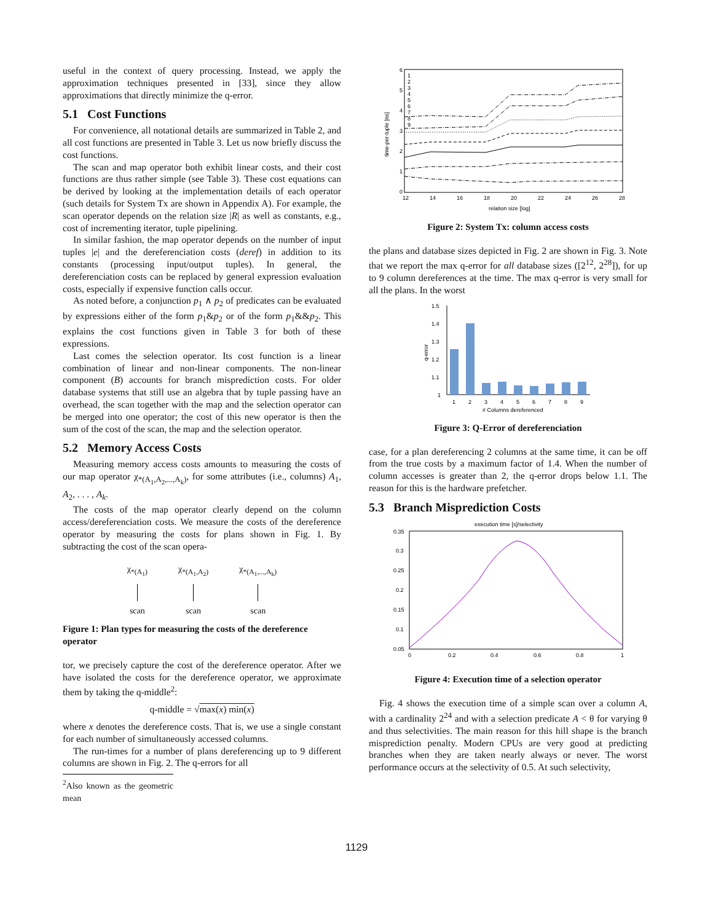useful in the context of query processing. Instead, we apply the approximation techniques presented in [33], since they allow approximations that directly minimize the q-error.
5.1 Cost Functions
For convenience, all notational details are summarized in Table 2, and all cost functions are presented in Table 3. Let us now briefly discuss the cost functions.
The scan and map operator both exhibit linear costs, and their cost functions are thus rather simple (see Table 3). These cost equations can be derived by looking at the implementation details of each operator (such details for System Tx are shown in Appendix A). For example, the scan operator depends on the relation size |R| as well as constants, e.g., cost of incrementing iterator, tuple pipelining.
In similar fashion, the map operator depends on the number of input tuples |e| and the dereferenciation costs (deref) in addition to its constants (processing input/output tuples). In general, the dereferenciation costs can be replaced by general expression evaluation costs, especially if expensive function calls occur.
As noted before, a conjunction p<sub>1</sub> ∧ p<sub>2</sub> of predicates can be evaluated by expressions either of the form p<sub>1</sub>&p<sub>2</sub> or of the form p<sub>1</sub>&&p<sub>2</sub>. This explains the cost functions given in Table 3 for both of these expressions.
Last comes the selection operator. Its cost function is a linear combination of linear and non-linear components. The non-linear component (B) accounts for branch misprediction costs. For older database systems that still use an algebra that by tuple passing have an overhead, the scan together with the map and the selection operator can be merged into one operator; the cost of this new operator is then the sum of the cost of the scan, the map and the selection operator.
5.2 Memory Access Costs
Measuring memory access costs amounts to measuring the costs of our map operator χ<sub>*(A<sub>1</sub>,A<sub>2</sub>,...,A<sub>k</sub>)</sub>, for some attributes (i.e., columns) A<sub>1</sub>, A<sub>2</sub>, . . . , A<sub>k</sub>.
The costs of the map operator clearly depend on the column access/dereferenciation costs. We measure the costs of the dereference operator by measuring the costs for plans shown in Fig. 1. By subtracting the cost of the scan opera-
χ<sub>*(A<sub>1</sub>)</sub>
scan
χ<sub>*(A<sub>1</sub>,A<sub>2</sub>)</sub>
scan
χ<sub>*(A<sub>1</sub>,...,A<sub>k</sub>)</sub>
scan
Figure 1: Plan types for measuring the costs of the dereference operator
tor, we precisely capture the cost of the dereference operator. After we have isolated the costs for the dereference operator, we approximate them by taking the q-middle<sup>2</sup>:
q-middle = √max(x) min(x)
where x denotes the dereference costs. That is, we use a single constant for each number of simultaneously accessed columns.
The run-times for a number of plans dereferencing up to 9 different columns are shown in Fig. 2. The q-errors for all
<sup>2</sup> Also known as the geometric mean
6
5
4
3
2
1
0
12
14
16
18
20
22
24
26
28
relation size [log]
time-per-tuple [ns]
1
2
3
4
5
6
7
8
9
Figure 2: System Tx: column access costs
the plans and database sizes depicted in Fig. 2 are shown in Fig. 3. Note that we report the max q-error for all database sizes ([2<sup>12</sup>, 2<sup>28</sup>]), for up to 9 column dereferences at the time. The max q-error is very small for all the plans. In the worst
1.5
1.4
1.3
1.2
1.1
1
1
2
3
4
5
6
7
8
9
# Columns dereferenced
q-error
Figure 3: Q-Error of dereferenciation
case, for a plan dereferencing 2 columns at the same time, it can be off from the true costs by a maximum factor of 1.4. When the number of column accesses is greater than 2, the q-error drops below 1.1. The reason for this is the hardware prefetcher.
5.3 Branch Misprediction Costs
execution time [s]/selectivity
0.35
0.3
0.25
0.2
0.15
0.1
0.05
0
0.2
0.4
0.6
0.8
1
Figure 4: Execution time of a selection operator
Fig. 4 shows the execution time of a simple scan over a column A, with a cardinality 2<sup>24</sup> and with a selection predicate A < θ for varying θ and thus selectivities. The main reason for this hill shape is the branch misprediction penalty. Modern CPUs are very good at predicting branches when they are taken nearly always or never. The worst performance occurs at the selectivity of 0.5. At such selectivity,
1129